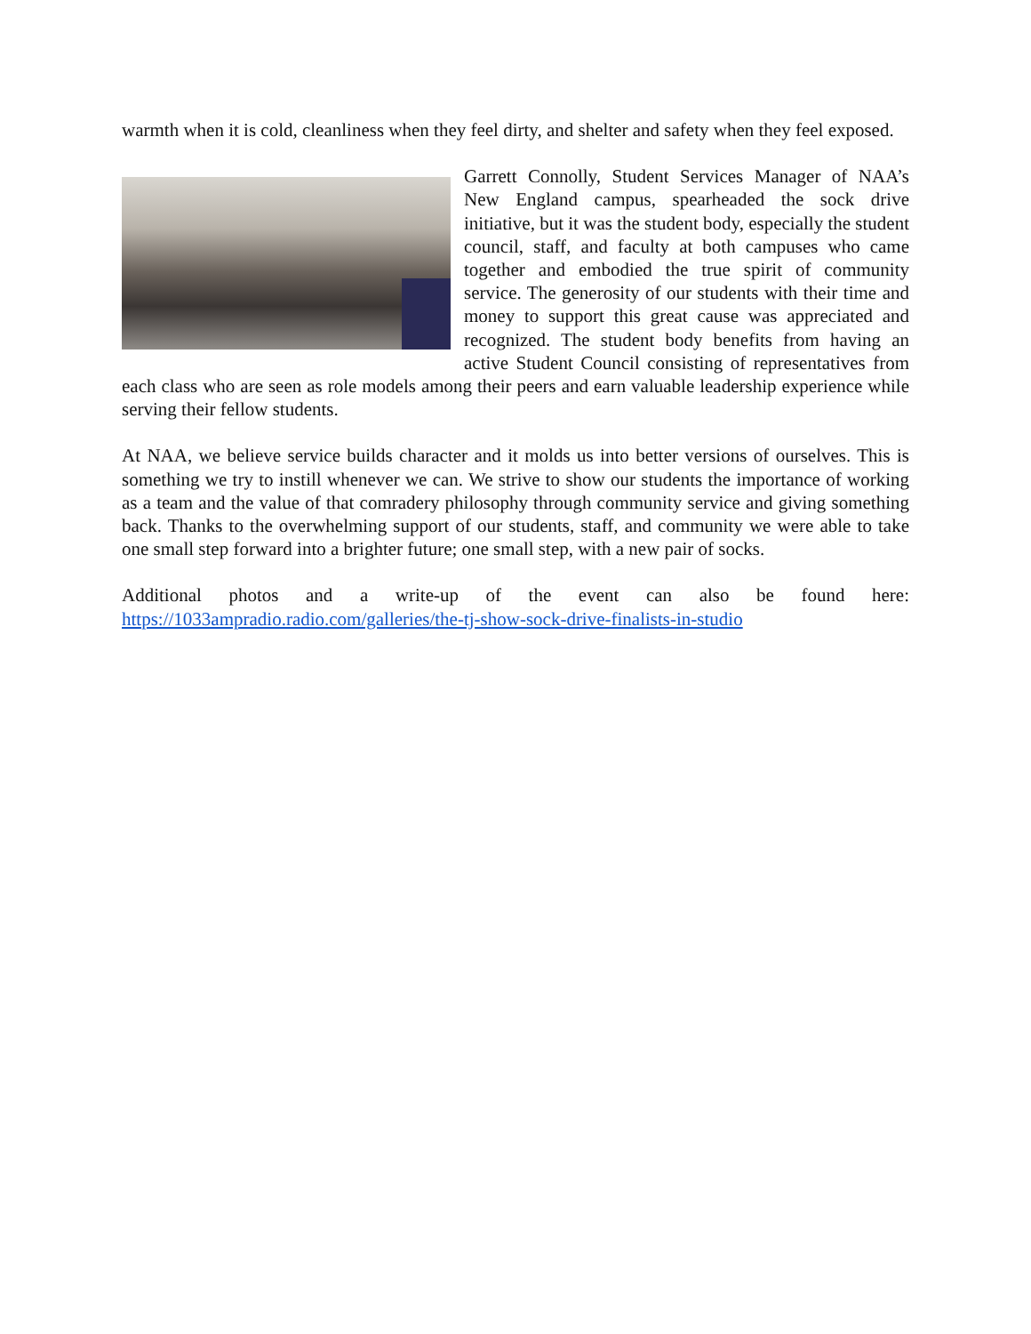warmth when it is cold, cleanliness when they feel dirty, and shelter and safety when they feel exposed.
Garrett Connolly, Student Services Manager of NAA’s New England campus, spearheaded the sock drive initiative, but it was the student body, especially the student council, staff, and faculty at both campuses who came together and embodied the true spirit of community service. The generosity of our students with their time and money to support this great cause was appreciated and recognized. The student body benefits from having an active Student Council consisting of representatives from each class who are seen as role models among their peers and earn valuable leadership experience while serving their fellow students.
At NAA, we believe service builds character and it molds us into better versions of ourselves. This is something we try to instill whenever we can. We strive to show our students the importance of working as a team and the value of that comradery philosophy through community service and giving something back. Thanks to the overwhelming support of our students, staff, and community we were able to take one small step forward into a brighter future; one small step, with a new pair of socks.
Additional photos and a write-up of the event can also be found here: https://1033ampradio.radio.com/galleries/the-tj-show-sock-drive-finalists-in-studio